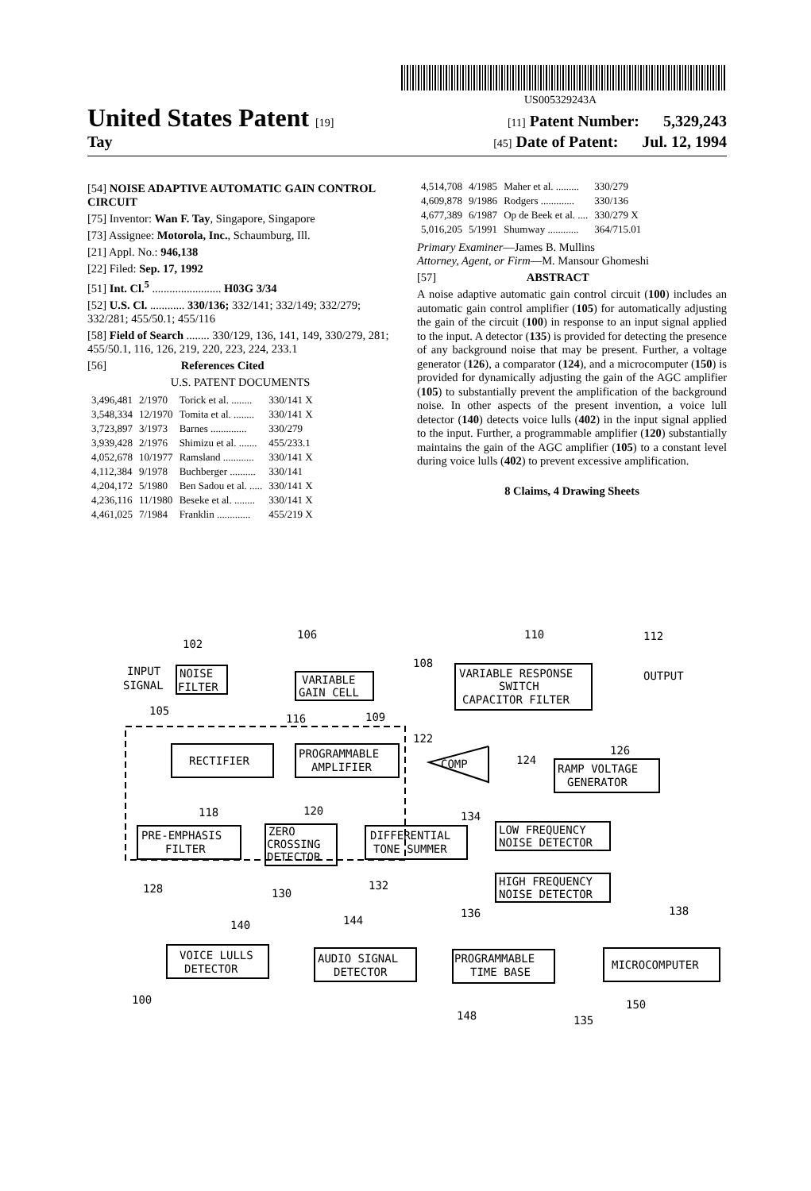US005329243A
United States Patent [19] [11] Patent Number: 5,329,243
Tay [45] Date of Patent: Jul. 12, 1994
[54] NOISE ADAPTIVE AUTOMATIC GAIN CONTROL CIRCUIT
[75] Inventor: Wan F. Tay, Singapore, Singapore
[73] Assignee: Motorola, Inc., Schaumburg, Ill.
[21] Appl. No.: 946,138
[22] Filed: Sep. 17, 1992
[51] Int. Cl.<sup>5</sup> ........................ H03G 3/34
[52] U.S. Cl. ............ 330/136; 332/141; 332/149; 332/279; 332/281; 455/50.1; 455/116
[58] Field of Search ........ 330/129, 136, 141, 149, 330/279, 281; 455/50.1, 116, 126, 219, 220, 223, 224, 233.1
[56] References Cited
U.S. PATENT DOCUMENTS
| 3,496,481 | 2/1970 | Torick et al. ........ | 330/141 X |
| 3,548,334 | 12/1970 | Tomita et al. ........ | 330/141 X |
| 3,723,897 | 3/1973 | Barnes .............. | 330/279 |
| 3,939,428 | 2/1976 | Shimizu et al. ....... | 455/233.1 |
| 4,052,678 | 10/1977 | Ramsland ............ | 330/141 X |
| 4,112,384 | 9/1978 | Buchberger .......... | 330/141 |
| 4,204,172 | 5/1980 | Ben Sadou et al. ..... | 330/141 X |
| 4,236,116 | 11/1980 | Beseke et al. ........ | 330/141 X |
| 4,461,025 | 7/1984 | Franklin ............. | 455/219 X |
| 4,514,708 | 4/1985 | Maher et al. ......... | 330/279 |
| 4,609,878 | 9/1986 | Rodgers ............. | 330/136 |
| 4,677,389 | 6/1987 | Op de Beek et al. .... | 330/279 X |
| 5,016,205 | 5/1991 | Shumway ............ | 364/715.01 |
Primary Examiner—James B. Mullins
Attorney, Agent, or Firm—M. Mansour Ghomeshi
[57] ABSTRACT
A noise adaptive automatic gain control circuit (100) includes an automatic gain control amplifier (105) for automatically adjusting the gain of the circuit (100) in response to an input signal applied to the input. A detector (135) is provided for detecting the presence of any background noise that may be present. Further, a voltage generator (126), a comparator (124), and a microcomputer (150) is provided for dynamically adjusting the gain of the AGC amplifier (105) to substantially prevent the amplification of the background noise. In other aspects of the present invention, a voice lull detector (140) detects voice lulls (402) in the input signal applied to the input. Further, a programmable amplifier (120) substantially maintains the gain of the AGC amplifier (105) to a constant level during voice lulls (402) to prevent excessive amplification.
8 Claims, 4 Drawing Sheets
INPUT
SIGNAL
NOISE
FILTER
VARIABLE
GAIN CELL
VARIABLE RESPONSE
SWITCH
CAPACITOR FILTER
OUTPUT
RECTIFIER
PROGRAMMABLE
AMPLIFIER
COMP
RAMP VOLTAGE
GENERATOR
PRE-EMPHASIS
FILTER
ZERO
CROSSING
DETECTOR
DIFFERENTIAL
TONE SUMMER
LOW FREQUENCY
NOISE DETECTOR
HIGH FREQUENCY
NOISE DETECTOR
VOICE LULLS
DETECTOR
AUDIO SIGNAL
DETECTOR
PROGRAMMABLE
TIME BASE
MICROCOMPUTER
102
106
108
110
112
105
116
109
122
124
126
118
120
134
128
130
132
136
138
140
144
100
148
135
150